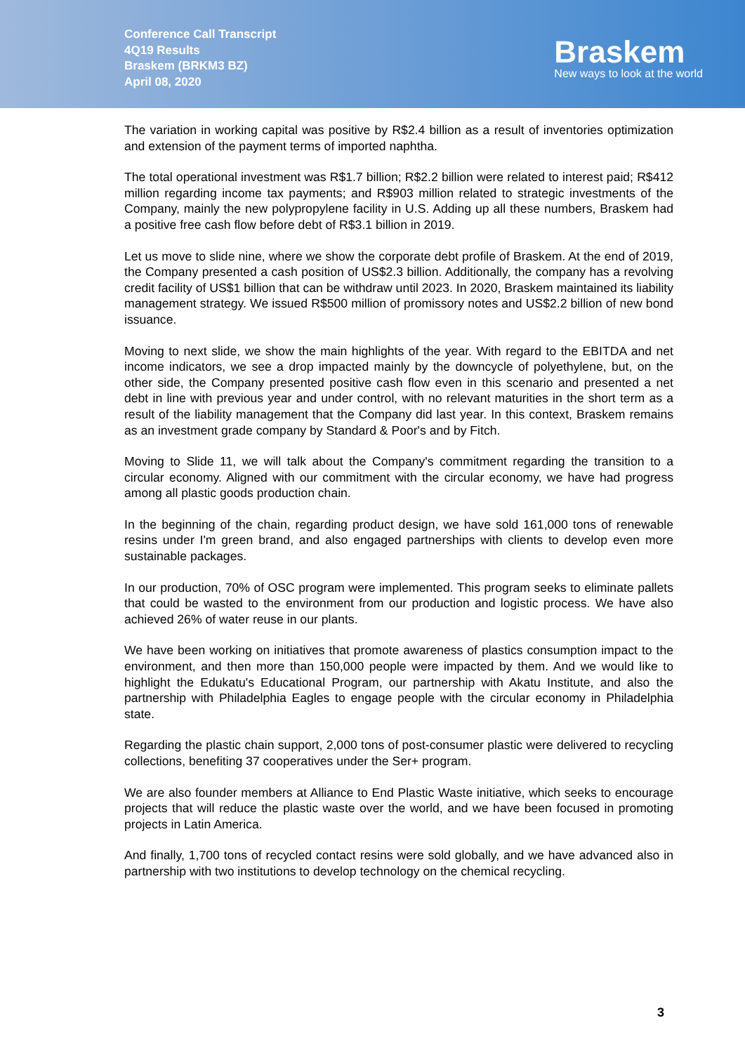Conference Call Transcript
4Q19 Results
Braskem (BRKM3 BZ)
April 08, 2020
Braskem
New ways to look at the world
The variation in working capital was positive by R$2.4 billion as a result of inventories optimization and extension of the payment terms of imported naphtha.
The total operational investment was R$1.7 billion; R$2.2 billion were related to interest paid; R$412 million regarding income tax payments; and R$903 million related to strategic investments of the Company, mainly the new polypropylene facility in U.S. Adding up all these numbers, Braskem had a positive free cash flow before debt of R$3.1 billion in 2019.
Let us move to slide nine, where we show the corporate debt profile of Braskem. At the end of 2019, the Company presented a cash position of US$2.3 billion. Additionally, the company has a revolving credit facility of US$1 billion that can be withdraw until 2023. In 2020, Braskem maintained its liability management strategy. We issued R$500 million of promissory notes and US$2.2 billion of new bond issuance.
Moving to next slide, we show the main highlights of the year. With regard to the EBITDA and net income indicators, we see a drop impacted mainly by the downcycle of polyethylene, but, on the other side, the Company presented positive cash flow even in this scenario and presented a net debt in line with previous year and under control, with no relevant maturities in the short term as a result of the liability management that the Company did last year. In this context, Braskem remains as an investment grade company by Standard & Poor's and by Fitch.
Moving to Slide 11, we will talk about the Company's commitment regarding the transition to a circular economy. Aligned with our commitment with the circular economy, we have had progress among all plastic goods production chain.
In the beginning of the chain, regarding product design, we have sold 161,000 tons of renewable resins under I'm green brand, and also engaged partnerships with clients to develop even more sustainable packages.
In our production, 70% of OSC program were implemented. This program seeks to eliminate pallets that could be wasted to the environment from our production and logistic process. We have also achieved 26% of water reuse in our plants.
We have been working on initiatives that promote awareness of plastics consumption impact to the environment, and then more than 150,000 people were impacted by them. And we would like to highlight the Edukatu's Educational Program, our partnership with Akatu Institute, and also the partnership with Philadelphia Eagles to engage people with the circular economy in Philadelphia state.
Regarding the plastic chain support, 2,000 tons of post-consumer plastic were delivered to recycling collections, benefiting 37 cooperatives under the Ser+ program.
We are also founder members at Alliance to End Plastic Waste initiative, which seeks to encourage projects that will reduce the plastic waste over the world, and we have been focused in promoting projects in Latin America.
And finally, 1,700 tons of recycled contact resins were sold globally, and we have advanced also in partnership with two institutions to develop technology on the chemical recycling.
3